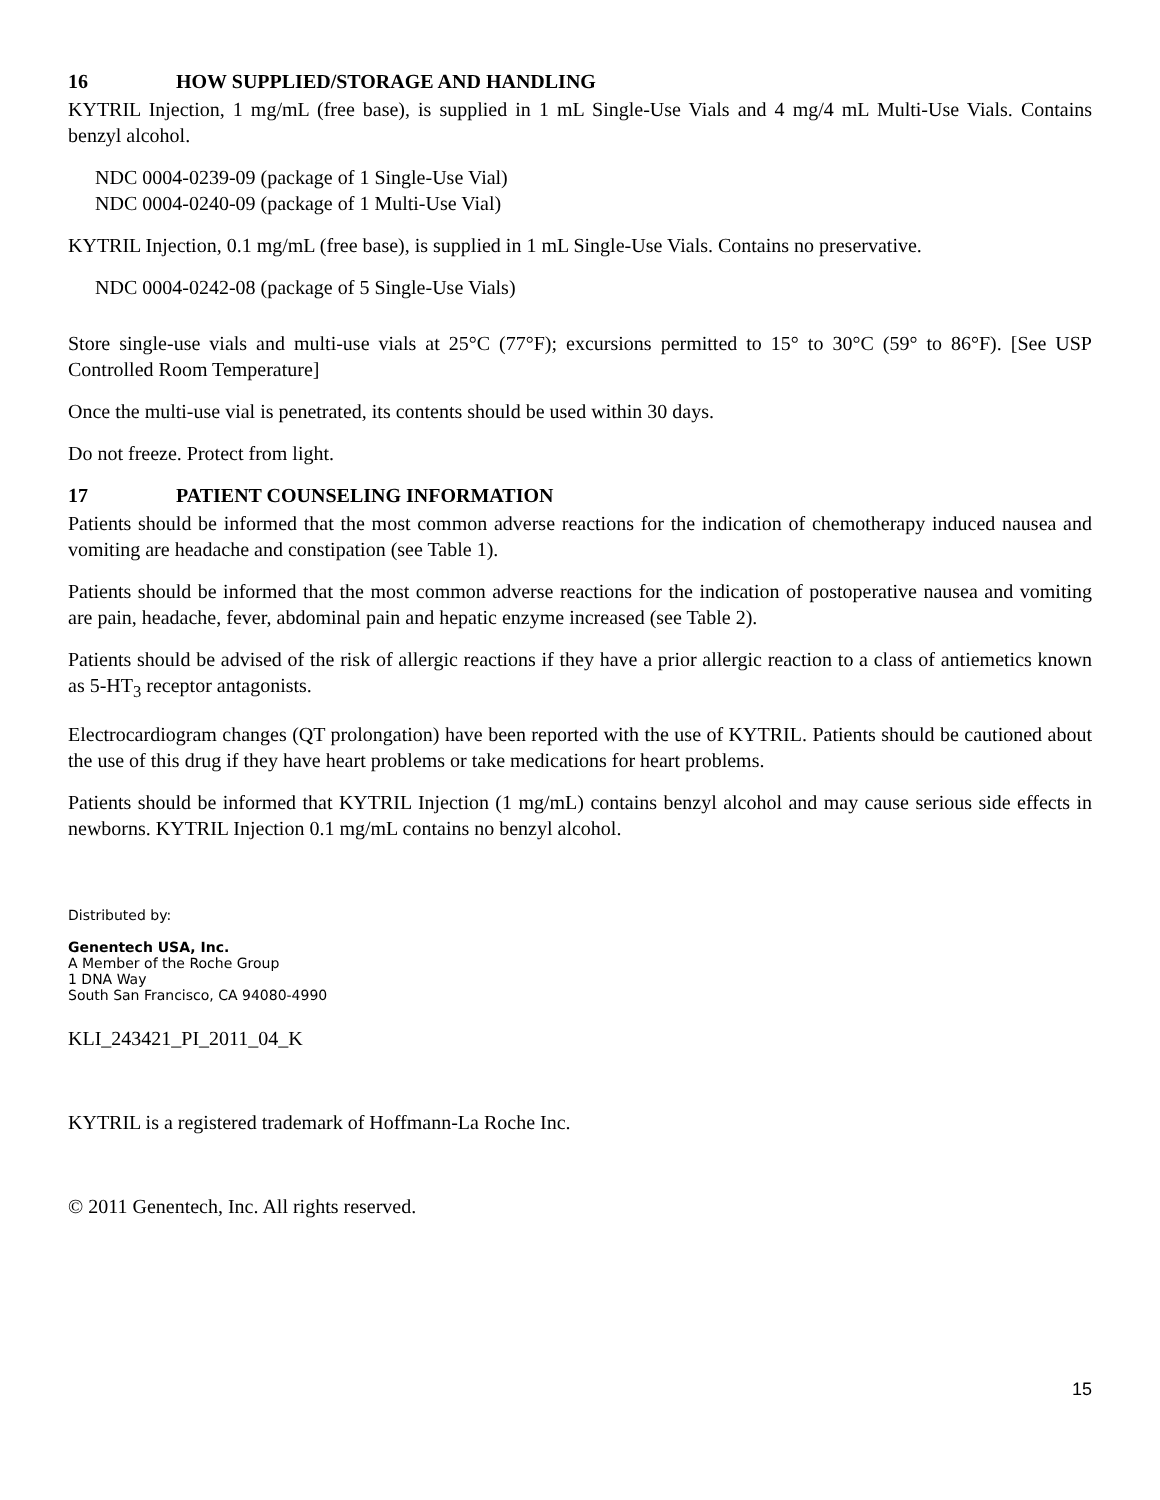16 HOW SUPPLIED/STORAGE AND HANDLING
KYTRIL Injection, 1 mg/mL (free base), is supplied in 1 mL Single-Use Vials and 4 mg/4 mL Multi-Use Vials. Contains benzyl alcohol.
NDC 0004-0239-09 (package of 1 Single-Use Vial)
NDC 0004-0240-09 (package of 1 Multi-Use Vial)
KYTRIL Injection, 0.1 mg/mL (free base), is supplied in 1 mL Single-Use Vials. Contains no preservative.
NDC 0004-0242-08 (package of 5 Single-Use Vials)
Store single-use vials and multi-use vials at 25°C (77°F); excursions permitted to 15° to 30°C (59° to 86°F). [See USP Controlled Room Temperature]
Once the multi-use vial is penetrated, its contents should be used within 30 days.
Do not freeze. Protect from light.
17 PATIENT COUNSELING INFORMATION
Patients should be informed that the most common adverse reactions for the indication of chemotherapy induced nausea and vomiting are headache and constipation (see Table 1).
Patients should be informed that the most common adverse reactions for the indication of postoperative nausea and vomiting are pain, headache, fever, abdominal pain and hepatic enzyme increased (see Table 2).
Patients should be advised of the risk of allergic reactions if they have a prior allergic reaction to a class of antiemetics known as 5-HT<sub>3</sub> receptor antagonists.
Electrocardiogram changes (QT prolongation) have been reported with the use of KYTRIL. Patients should be cautioned about the use of this drug if they have heart problems or take medications for heart problems.
Patients should be informed that KYTRIL Injection (1 mg/mL) contains benzyl alcohol and may cause serious side effects in newborns. KYTRIL Injection 0.1 mg/mL contains no benzyl alcohol.
Distributed by:
Genentech USA, Inc.
A Member of the Roche Group
1 DNA Way
South San Francisco, CA 94080-4990
KLI_243421_PI_2011_04_K
KYTRIL is a registered trademark of Hoffmann-La Roche Inc.
© 2011 Genentech, Inc. All rights reserved.
15